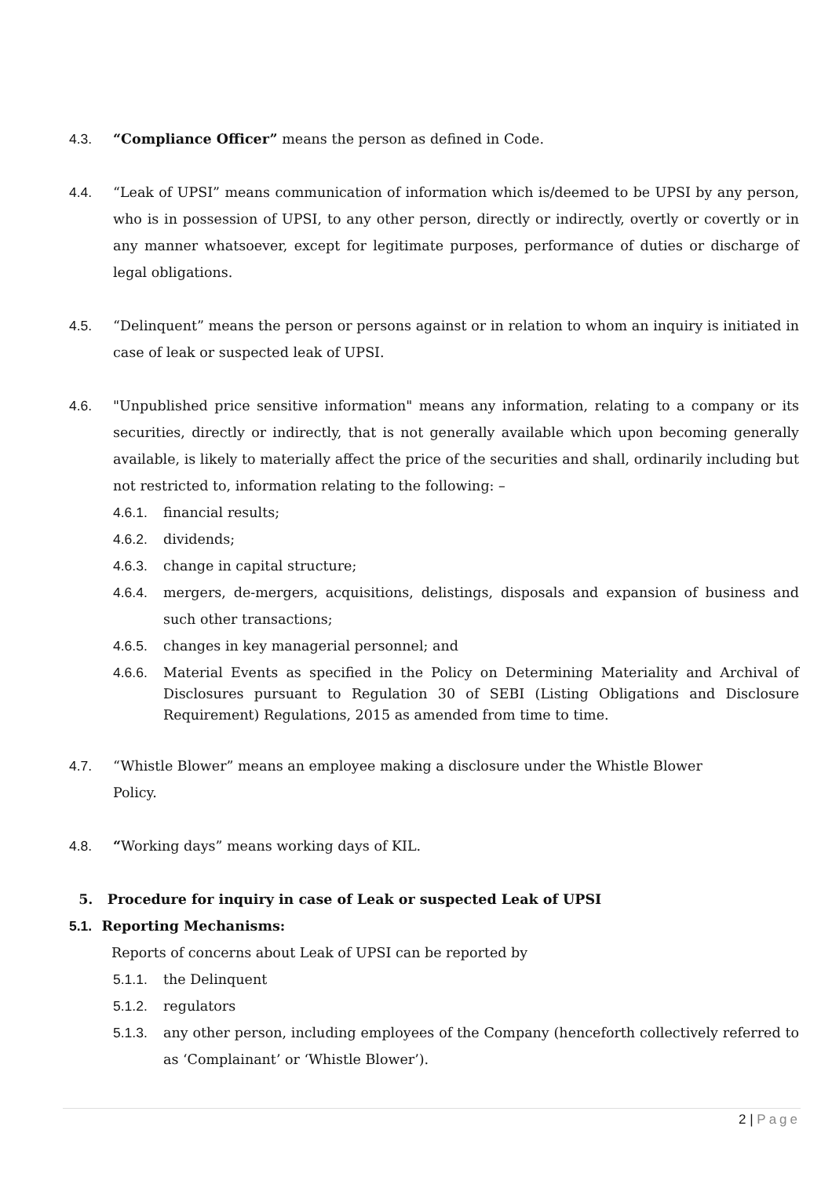4.3. “Compliance Officer” means the person as defined in Code.
4.4. “Leak of UPSI” means communication of information which is/deemed to be UPSI by any person, who is in possession of UPSI, to any other person, directly or indirectly, overtly or covertly or in any manner whatsoever, except for legitimate purposes, performance of duties or discharge of legal obligations.
4.5. “Delinquent” means the person or persons against or in relation to whom an inquiry is initiated in case of leak or suspected leak of UPSI.
4.6. "Unpublished price sensitive information" means any information, relating to a company or its securities, directly or indirectly, that is not generally available which upon becoming generally available, is likely to materially affect the price of the securities and shall, ordinarily including but not restricted to, information relating to the following: –
4.6.1. financial results;
4.6.2. dividends;
4.6.3. change in capital structure;
4.6.4. mergers, de-mergers, acquisitions, delistings, disposals and expansion of business and such other transactions;
4.6.5. changes in key managerial personnel; and
4.6.6. Material Events as specified in the Policy on Determining Materiality and Archival of Disclosures pursuant to Regulation 30 of SEBI (Listing Obligations and Disclosure Requirement) Regulations, 2015 as amended from time to time.
4.7. “Whistle Blower” means an employee making a disclosure under the Whistle Blower
Policy.
4.8. “Working days” means working days of KIL.
5. Procedure for inquiry in case of Leak or suspected Leak of UPSI
5.1. Reporting Mechanisms:
Reports of concerns about Leak of UPSI can be reported by
5.1.1. the Delinquent
5.1.2. regulators
5.1.3. any other person, including employees of the Company (henceforth collectively referred to as ‘Complainant’ or ‘Whistle Blower’).
2 | Page